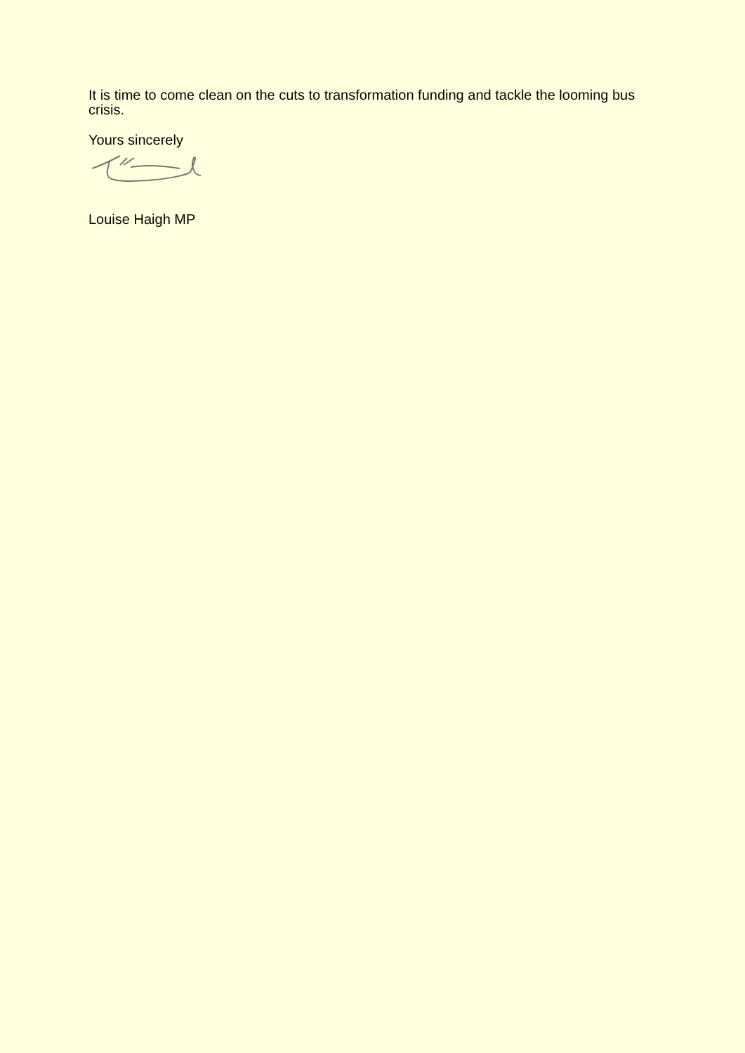It is time to come clean on the cuts to transformation funding and tackle the looming bus crisis.
Yours sincerely
Louise Haigh MP